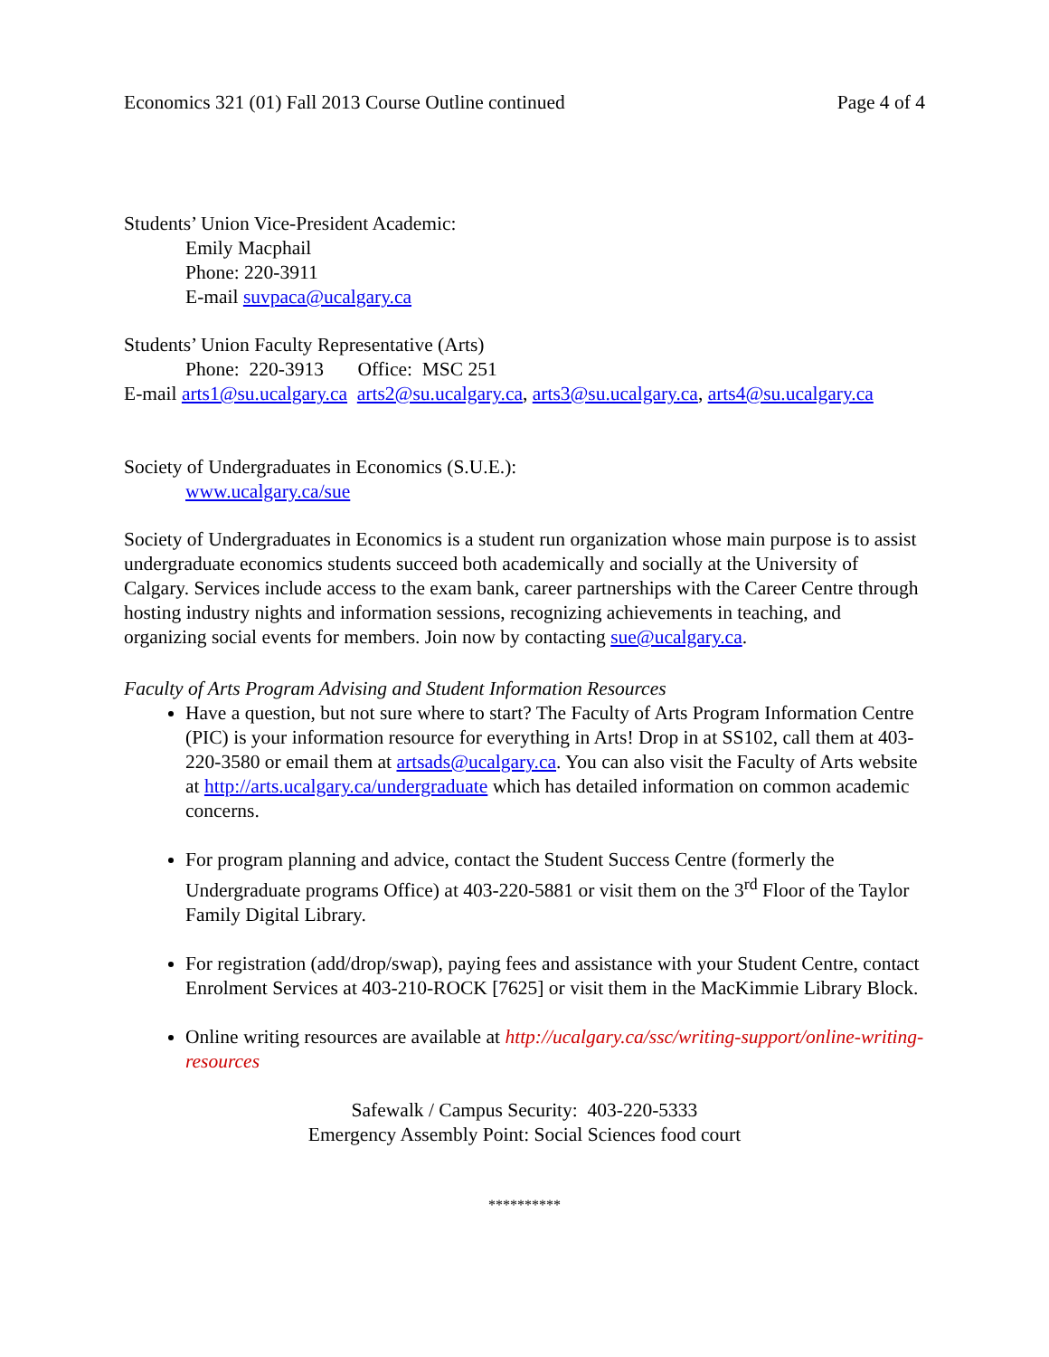Economics 321 (01) Fall 2013 Course Outline continued Page 4 of 4
Students’ Union Vice-President Academic:
Emily Macphail
Phone: 220-3911
E-mail suvpaca@ucalgary.ca
Students’ Union Faculty Representative (Arts)
Phone: 220-3913 Office: MSC 251
E-mail arts1@su.ucalgary.ca arts2@su.ucalgary.ca, arts3@su.ucalgary.ca, arts4@su.ucalgary.ca
Society of Undergraduates in Economics (S.U.E.):
www.ucalgary.ca/sue
Society of Undergraduates in Economics is a student run organization whose main purpose is to assist undergraduate economics students succeed both academically and socially at the University of Calgary. Services include access to the exam bank, career partnerships with the Career Centre through hosting industry nights and information sessions, recognizing achievements in teaching, and organizing social events for members. Join now by contacting sue@ucalgary.ca.
Faculty of Arts Program Advising and Student Information Resources
Have a question, but not sure where to start? The Faculty of Arts Program Information Centre (PIC) is your information resource for everything in Arts! Drop in at SS102, call them at 403-220-3580 or email them at artsads@ucalgary.ca. You can also visit the Faculty of Arts website at http://arts.ucalgary.ca/undergraduate which has detailed information on common academic concerns.
For program planning and advice, contact the Student Success Centre (formerly the Undergraduate programs Office) at 403-220-5881 or visit them on the 3<sup>rd</sup> Floor of the Taylor Family Digital Library.
For registration (add/drop/swap), paying fees and assistance with your Student Centre, contact Enrolment Services at 403-210-ROCK [7625] or visit them in the MacKimmie Library Block.
Online writing resources are available at http://ucalgary.ca/ssc/writing-support/online-writing-resources
Safewalk / Campus Security: 403-220-5333
Emergency Assembly Point: Social Sciences food court
**********